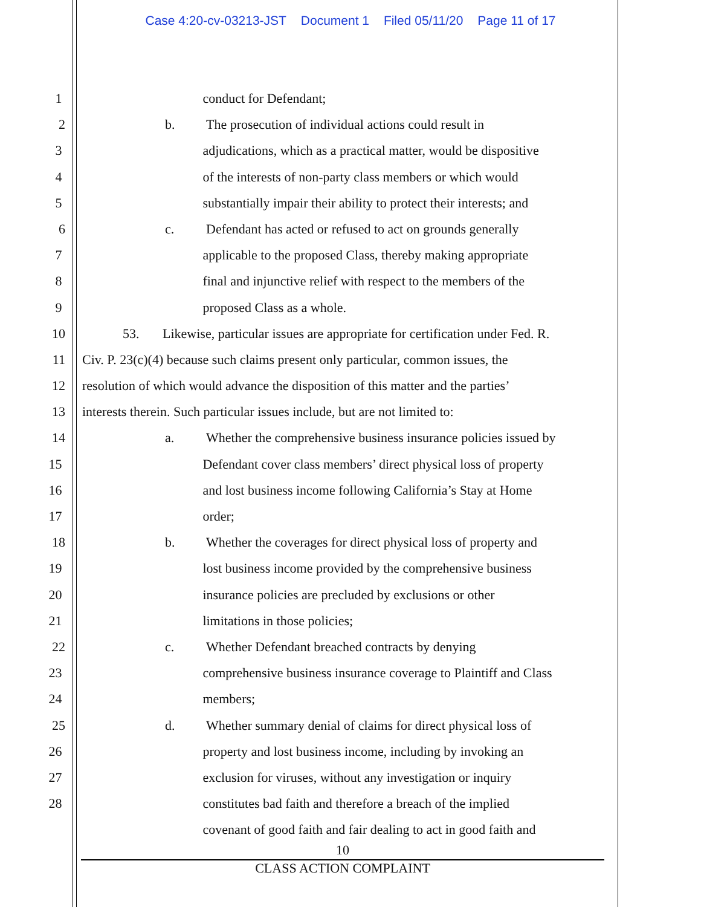Case 4:20-cv-03213-JST Document 1 Filed 05/11/20 Page 11 of 17
1 conduct for Defendant;
2 b. The prosecution of individual actions could result in
3 adjudications, which as a practical matter, would be dispositive
4 of the interests of non-party class members or which would
5 substantially impair their ability to protect their interests; and
6 c. Defendant has acted or refused to act on grounds generally
7 applicable to the proposed Class, thereby making appropriate
8 final and injunctive relief with respect to the members of the
9 proposed Class as a whole.
10 53. Likewise, particular issues are appropriate for certification under Fed. R.
11 Civ. P. 23(c)(4) because such claims present only particular, common issues, the
12 resolution of which would advance the disposition of this matter and the parties’
13 interests therein. Such particular issues include, but are not limited to:
14 a. Whether the comprehensive business insurance policies issued by
15 Defendant cover class members’ direct physical loss of property
16 and lost business income following California’s Stay at Home
17 order;
18 b. Whether the coverages for direct physical loss of property and
19 lost business income provided by the comprehensive business
20 insurance policies are precluded by exclusions or other
21 limitations in those policies;
22 c. Whether Defendant breached contracts by denying
23 comprehensive business insurance coverage to Plaintiff and Class
24 members;
25 d. Whether summary denial of claims for direct physical loss of
26 property and lost business income, including by invoking an
27 exclusion for viruses, without any investigation or inquiry
28 constitutes bad faith and therefore a breach of the implied
covenant of good faith and fair dealing to act in good faith and
10
CLASS ACTION COMPLAINT